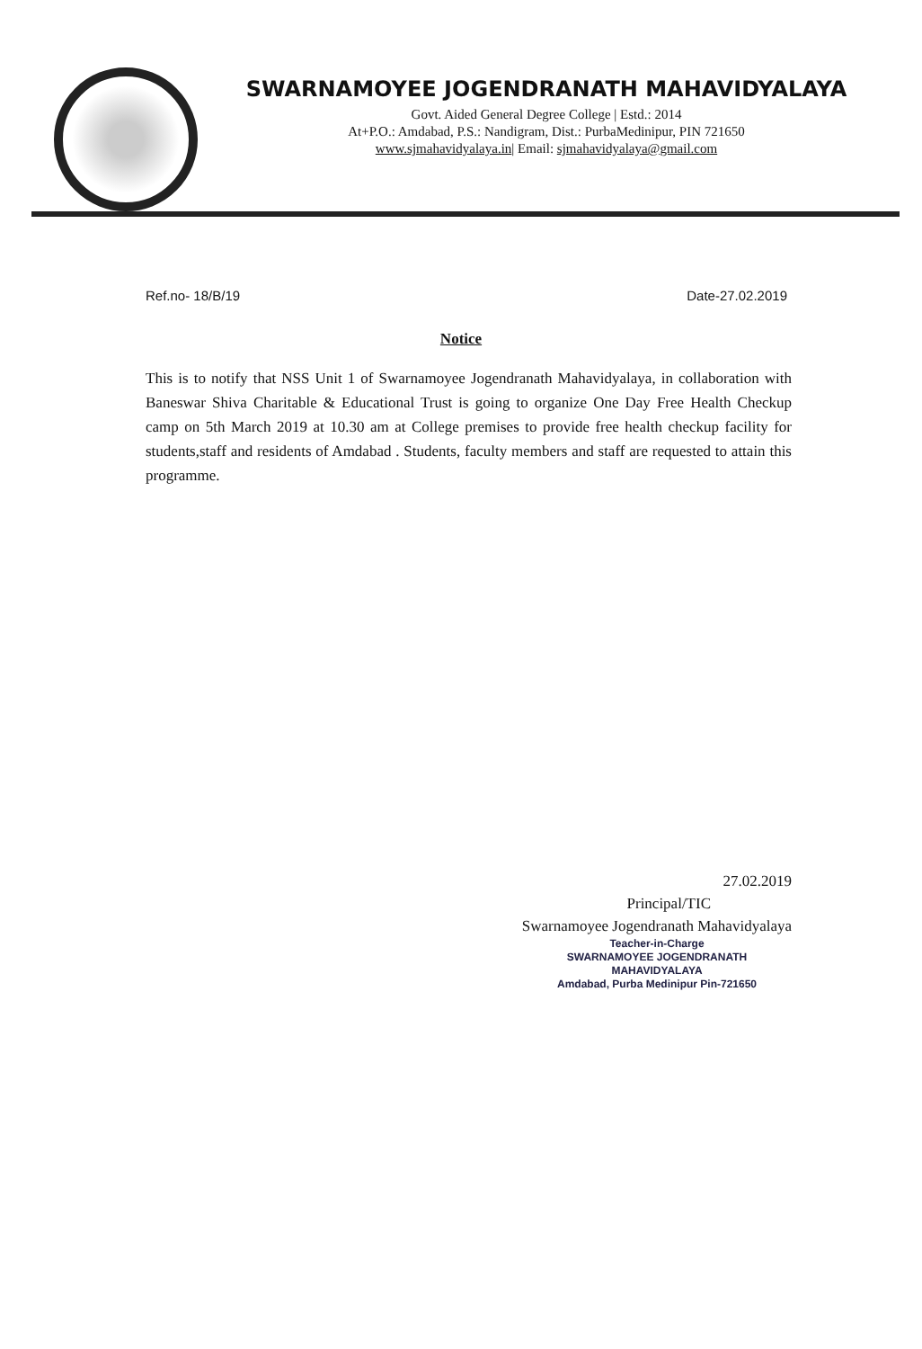SWARNAMOYEE JOGENDRANATH MAHAVIDYALAYA
Govt. Aided General Degree College | Estd.: 2014
At+P.O.: Amdabad, P.S.: Nandigram, Dist.: PurbaMedinipur, PIN 721650
www.sjmahavidyalaya.in| Email: sjmahavidyalaya@gmail.com
Ref.no- 18/B/19 Date-27.02.2019
Notice
This is to notify that NSS Unit 1 of Swarnamoyee Jogendranath Mahavidyalaya, in collaboration with Baneswar Shiva Charitable & Educational Trust is going to organize One Day Free Health Checkup camp on 5th March 2019 at 10.30 am at College premises to provide free health checkup facility for students,staff and residents of Amdabad . Students, faculty members and staff are requested to attain this programme.
27.02.2019
Principal/TIC
Swarnamoyee Jogendranath Mahavidyalaya
Teacher-in-Charge
SWARNAMOYEE JOGENDRANATH MAHAVIDYALAYA
Amdabad, Purba Medinipur Pin-721650